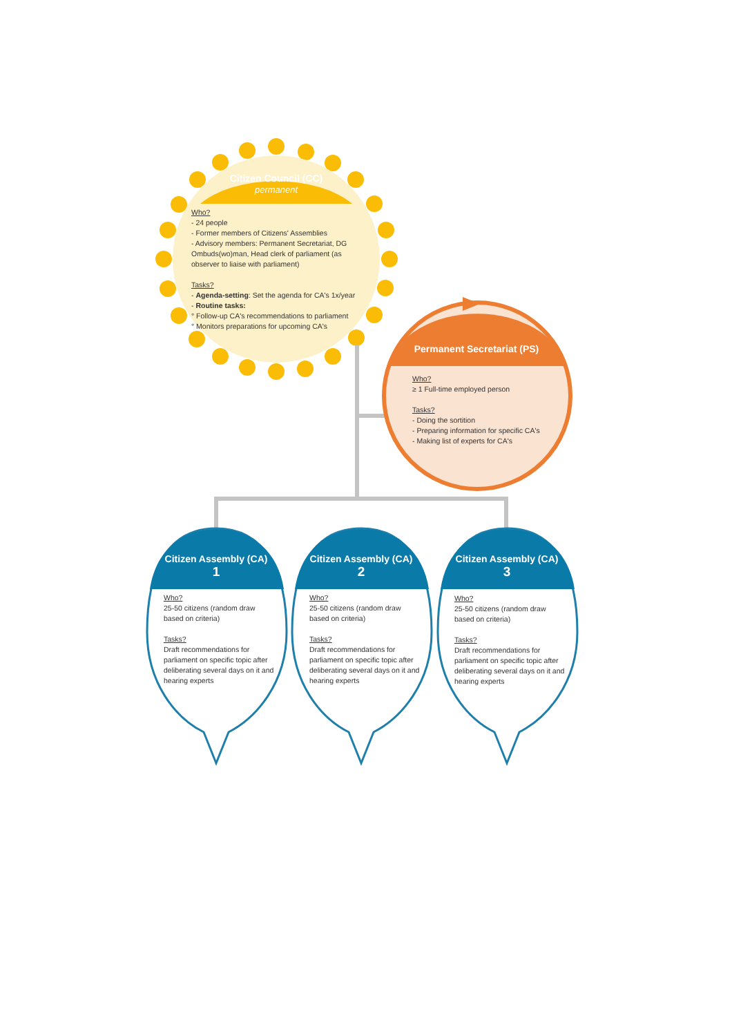Citizen Council (CC)
permanent
Who?
- 24 people
- Former members of Citizens' Assemblies
- Advisory members: Permanent Secretariat, DG Ombuds(wo)man, Head clerk of parliament (as observer to liaise with parliament)
Tasks?
- Agenda-setting: Set the agenda for CA's 1x/year
- Routine tasks:
° Follow-up CA's recommendations to parliament
° Monitors preparations for upcoming CA's
Permanent Secretariat (PS)
Who?
≥ 1 Full-time employed person
Tasks?
- Doing the sortition
- Preparing information for specific CA's
- Making list of experts for CA's
Citizen Assembly (CA)
1
Citizen Assembly (CA)
2
Citizen Assembly (CA)
3
Who?
25-50 citizens (random draw based on criteria)
Tasks?
Draft recommendations for parliament on specific topic after deliberating several days on it and hearing experts
Who?
25-50 citizens (random draw based on criteria)
Tasks?
Draft recommendations for parliament on specific topic after deliberating several days on it and hearing experts
Who?
25-50 citizens (random draw based on criteria)
Tasks?
Draft recommendations for parliament on specific topic after deliberating several days on it and hearing experts